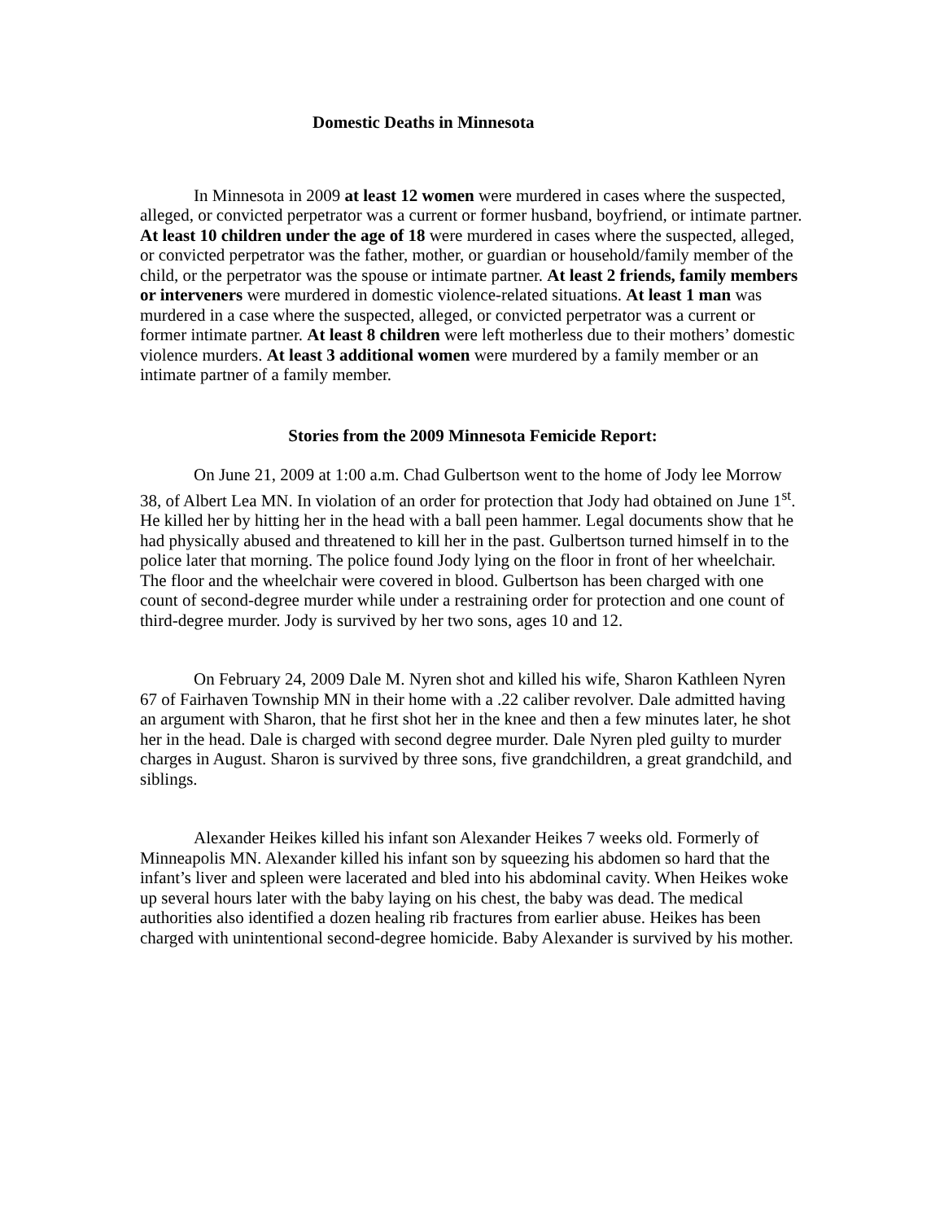Domestic Deaths in Minnesota
In Minnesota in 2009 at least 12 women were murdered in cases where the suspected, alleged, or convicted perpetrator was a current or former husband, boyfriend, or intimate partner. At least 10 children under the age of 18 were murdered in cases where the suspected, alleged, or convicted perpetrator was the father, mother, or guardian or household/family member of the child, or the perpetrator was the spouse or intimate partner. At least 2 friends, family members or interveners were murdered in domestic violence-related situations. At least 1 man was murdered in a case where the suspected, alleged, or convicted perpetrator was a current or former intimate partner. At least 8 children were left motherless due to their mothers’ domestic violence murders. At least 3 additional women were murdered by a family member or an intimate partner of a family member.
Stories from the 2009 Minnesota Femicide Report:
On June 21, 2009 at 1:00 a.m. Chad Gulbertson went to the home of Jody lee Morrow 38, of Albert Lea MN. In violation of an order for protection that Jody had obtained on June 1<sup>st</sup>. He killed her by hitting her in the head with a ball peen hammer. Legal documents show that he had physically abused and threatened to kill her in the past. Gulbertson turned himself in to the police later that morning. The police found Jody lying on the floor in front of her wheelchair. The floor and the wheelchair were covered in blood. Gulbertson has been charged with one count of second-degree murder while under a restraining order for protection and one count of third-degree murder. Jody is survived by her two sons, ages 10 and 12.
On February 24, 2009 Dale M. Nyren shot and killed his wife, Sharon Kathleen Nyren 67 of Fairhaven Township MN in their home with a .22 caliber revolver. Dale admitted having an argument with Sharon, that he first shot her in the knee and then a few minutes later, he shot her in the head. Dale is charged with second degree murder. Dale Nyren pled guilty to murder charges in August. Sharon is survived by three sons, five grandchildren, a great grandchild, and siblings.
Alexander Heikes killed his infant son Alexander Heikes 7 weeks old. Formerly of Minneapolis MN. Alexander killed his infant son by squeezing his abdomen so hard that the infant’s liver and spleen were lacerated and bled into his abdominal cavity. When Heikes woke up several hours later with the baby laying on his chest, the baby was dead. The medical authorities also identified a dozen healing rib fractures from earlier abuse. Heikes has been charged with unintentional second-degree homicide. Baby Alexander is survived by his mother.